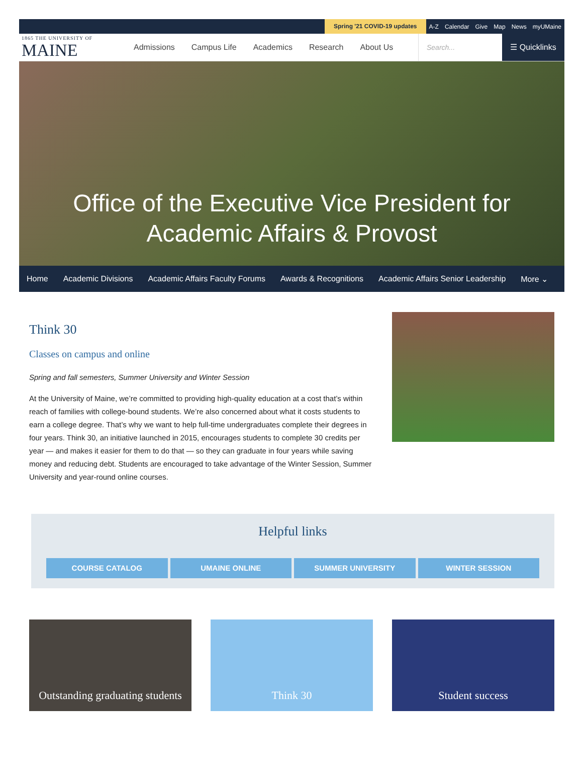Spring '21 COVID-19 updates
A-Z Calendar Give Map News myUMaine
1865 THE UNIVERSITY OF
MAINE
Admissions Campus Life Academics Research About Us
Search... ☰ Quicklinks
Office of the Executive Vice President for
Academic Affairs & Provost
Home Academic Divisions Academic Affairs Faculty Forums Awards & Recognitions Academic Affairs Senior Leadership More ⌄
Think 30
Classes on campus and online
Spring and fall semesters, Summer University and Winter Session
At the University of Maine, we’re committed to providing high-quality education at a cost that’s within reach of families with college-bound students. We’re also concerned about what it costs students to earn a college degree. That’s why we want to help full-time undergraduates complete their degrees in four years. Think 30, an initiative launched in 2015, encourages students to complete 30 credits per year — and makes it easier for them to do that — so they can graduate in four years while saving money and reducing debt. Students are encouraged to take advantage of the Winter Session, Summer University and year-round online courses.
Helpful links
COURSE CATALOG UMAINE ONLINE SUMMER UNIVERSITY WINTER SESSION
Outstanding graduating students
Think 30 Student success